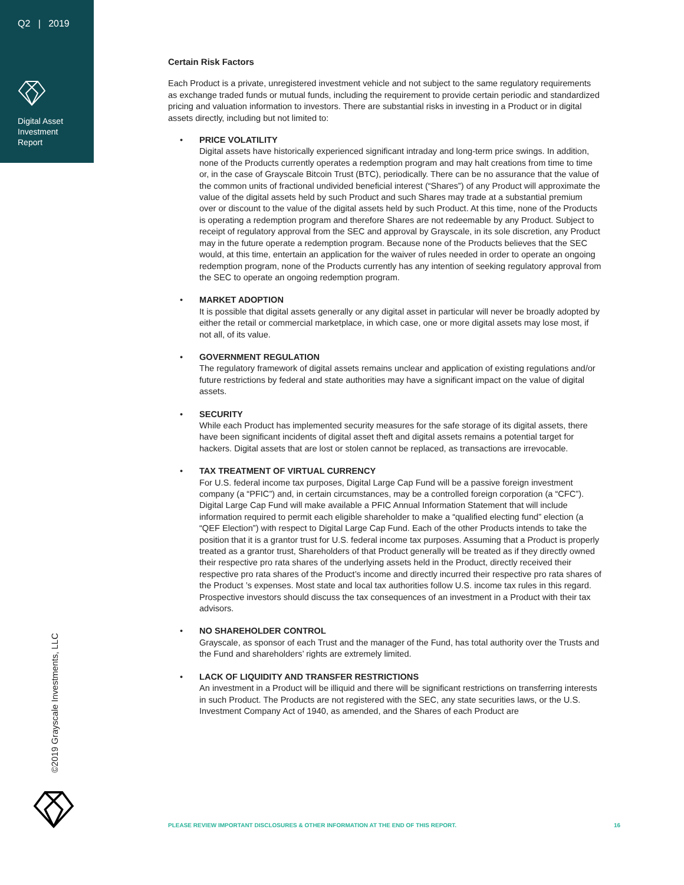Q2 | 2019
Digital Asset
Investment
Report
Certain Risk Factors
Each Product is a private, unregistered investment vehicle and not subject to the same regulatory requirements as exchange traded funds or mutual funds, including the requirement to provide certain periodic and standardized pricing and valuation information to investors. There are substantial risks in investing in a Product or in digital assets directly, including but not limited to:
• PRICE VOLATILITY
Digital assets have historically experienced significant intraday and long-term price swings. In addition, none of the Products currently operates a redemption program and may halt creations from time to time or, in the case of Grayscale Bitcoin Trust (BTC), periodically. There can be no assurance that the value of the common units of fractional undivided beneficial interest (“Shares”) of any Product will approximate the value of the digital assets held by such Product and such Shares may trade at a substantial premium over or discount to the value of the digital assets held by such Product. At this time, none of the Products is operating a redemption program and therefore Shares are not redeemable by any Product. Subject to receipt of regulatory approval from the SEC and approval by Grayscale, in its sole discretion, any Product may in the future operate a redemption program. Because none of the Products believes that the SEC would, at this time, entertain an application for the waiver of rules needed in order to operate an ongoing redemption program, none of the Products currently has any intention of seeking regulatory approval from the SEC to operate an ongoing redemption program.
• MARKET ADOPTION
It is possible that digital assets generally or any digital asset in particular will never be broadly adopted by either the retail or commercial marketplace, in which case, one or more digital assets may lose most, if not all, of its value.
• GOVERNMENT REGULATION
The regulatory framework of digital assets remains unclear and application of existing regulations and/or future restrictions by federal and state authorities may have a significant impact on the value of digital assets.
• SECURITY
While each Product has implemented security measures for the safe storage of its digital assets, there have been significant incidents of digital asset theft and digital assets remains a potential target for hackers. Digital assets that are lost or stolen cannot be replaced, as transactions are irrevocable.
• TAX TREATMENT OF VIRTUAL CURRENCY
For U.S. federal income tax purposes, Digital Large Cap Fund will be a passive foreign investment company (a “PFIC”) and, in certain circumstances, may be a controlled foreign corporation (a “CFC”). Digital Large Cap Fund will make available a PFIC Annual Information Statement that will include information required to permit each eligible shareholder to make a “qualified electing fund” election (a “QEF Election”) with respect to Digital Large Cap Fund. Each of the other Products intends to take the position that it is a grantor trust for U.S. federal income tax purposes. Assuming that a Product is properly treated as a grantor trust, Shareholders of that Product generally will be treated as if they directly owned their respective pro rata shares of the underlying assets held in the Product, directly received their respective pro rata shares of the Product’s income and directly incurred their respective pro rata shares of the Product ’s expenses. Most state and local tax authorities follow U.S. income tax rules in this regard. Prospective investors should discuss the tax consequences of an investment in a Product with their tax advisors.
• NO SHAREHOLDER CONTROL
Grayscale, as sponsor of each Trust and the manager of the Fund, has total authority over the Trusts and the Fund and shareholders’ rights are extremely limited.
• LACK OF LIQUIDITY AND TRANSFER RESTRICTIONS
An investment in a Product will be illiquid and there will be significant restrictions on transferring interests in such Product. The Products are not registered with the SEC, any state securities laws, or the U.S. Investment Company Act of 1940, as amended, and the Shares of each Product are
©2019 Grayscale Investments, LLC
PLEASE REVIEW IMPORTANT DISCLOSURES & OTHER INFORMATION AT THE END OF THIS REPORT. 16